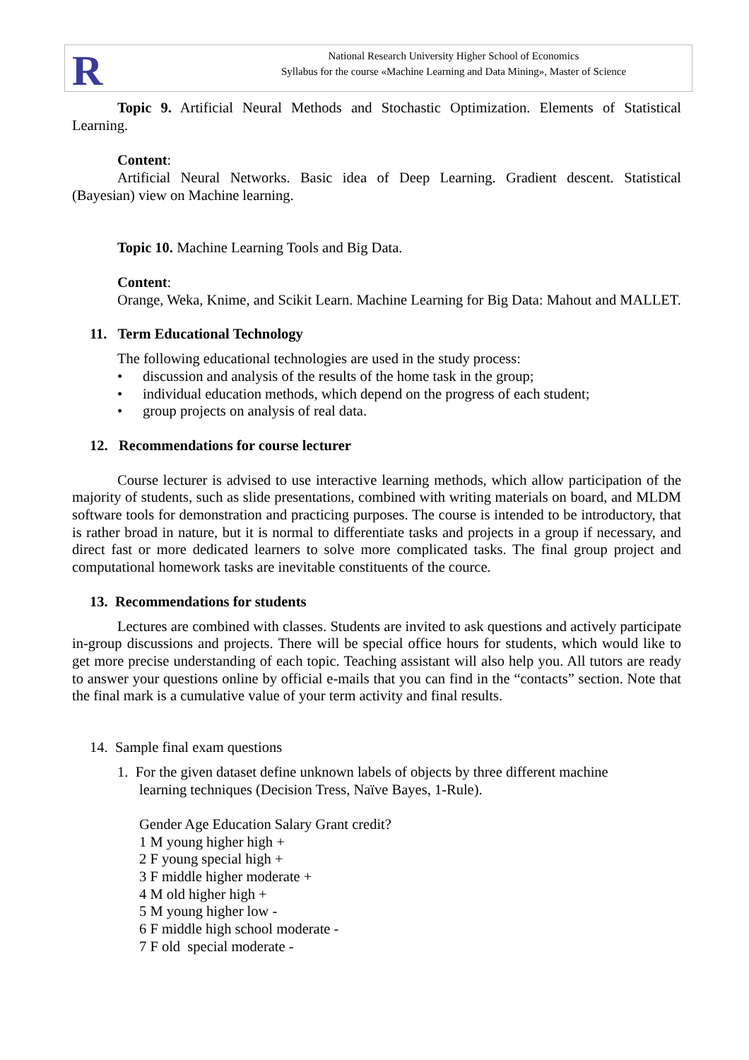R
National Research University Higher School of Economics
Syllabus for the course «Machine Learning and Data Mining», Master of Science
Topic 9. Artificial Neural Methods and Stochastic Optimization. Elements of Statistical Learning.
Content:
Artificial Neural Networks. Basic idea of Deep Learning. Gradient descent. Statistical (Bayesian) view on Machine learning.
Topic 10. Machine Learning Tools and Big Data.
Content:
Orange, Weka, Knime, and Scikit Learn. Machine Learning for Big Data: Mahout and MALLET.
11. Term Educational Technology
The following educational technologies are used in the study process:
• discussion and analysis of the results of the home task in the group;
• individual education methods, which depend on the progress of each student;
• group projects on analysis of real data.
12. Recommendations for course lecturer
Course lecturer is advised to use interactive learning methods, which allow participation of the majority of students, such as slide presentations, combined with writing materials on board, and MLDM software tools for demonstration and practicing purposes. The course is intended to be introductory, that is rather broad in nature, but it is normal to differentiate tasks and projects in a group if necessary, and direct fast or more dedicated learners to solve more complicated tasks. The final group project and computational homework tasks are inevitable constituents of the cource.
13. Recommendations for students
Lectures are combined with classes. Students are invited to ask questions and actively participate in-group discussions and projects. There will be special office hours for students, which would like to get more precise understanding of each topic. Teaching assistant will also help you. All tutors are ready to answer your questions online by official e-mails that you can find in the “contacts” section. Note that the final mark is a cumulative value of your term activity and final results.
14. Sample final exam questions
1. For the given dataset define unknown labels of objects by three different machine
learning techniques (Decision Tress, Naïve Bayes, 1-Rule).
Gender Age Education Salary Grant credit?
1 M young higher high +
2 F young special high +
3 F middle higher moderate +
4 M old higher high +
5 M young higher low -
6 F middle high school moderate -
7 F old special moderate -